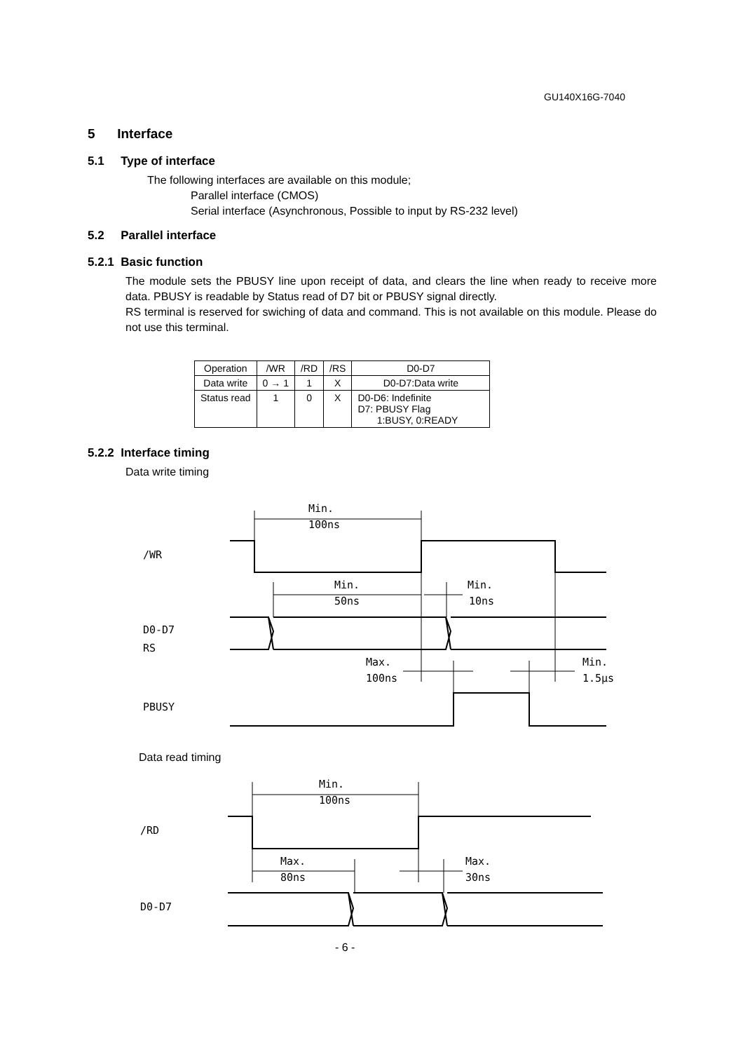GU140X16G-7040
5 Interface
5.1 Type of interface
The following interfaces are available on this module;
Parallel interface (CMOS)
Serial interface (Asynchronous, Possible to input by RS-232 level)
5.2 Parallel interface
5.2.1 Basic function
The module sets the PBUSY line upon receipt of data, and clears the line when ready to receive more data. PBUSY is readable by Status read of D7 bit or PBUSY signal directly.
RS terminal is reserved for swiching of data and command. This is not available on this module. Please do not use this terminal.
| Operation | /WR | /RD | /RS | D0-D7 |
| Data write | 0 → 1 | 1 | X | D0-D7:Data write |
| Status read | 1 | 0 | X | D0-D6: Indefinite D7: PBUSY Flag 1:BUSY, 0:READY |
5.2.2 Interface timing
Data write timing
Min.
100ns
/WR
Min.
50ns
Min.
10ns
D0-D7
RS
Max.
100ns
Min.
1.5μs
PBUSY
Data read timing
Min.
100ns
/RD
Max.
80ns
Max.
30ns
D0-D7
- 6 -